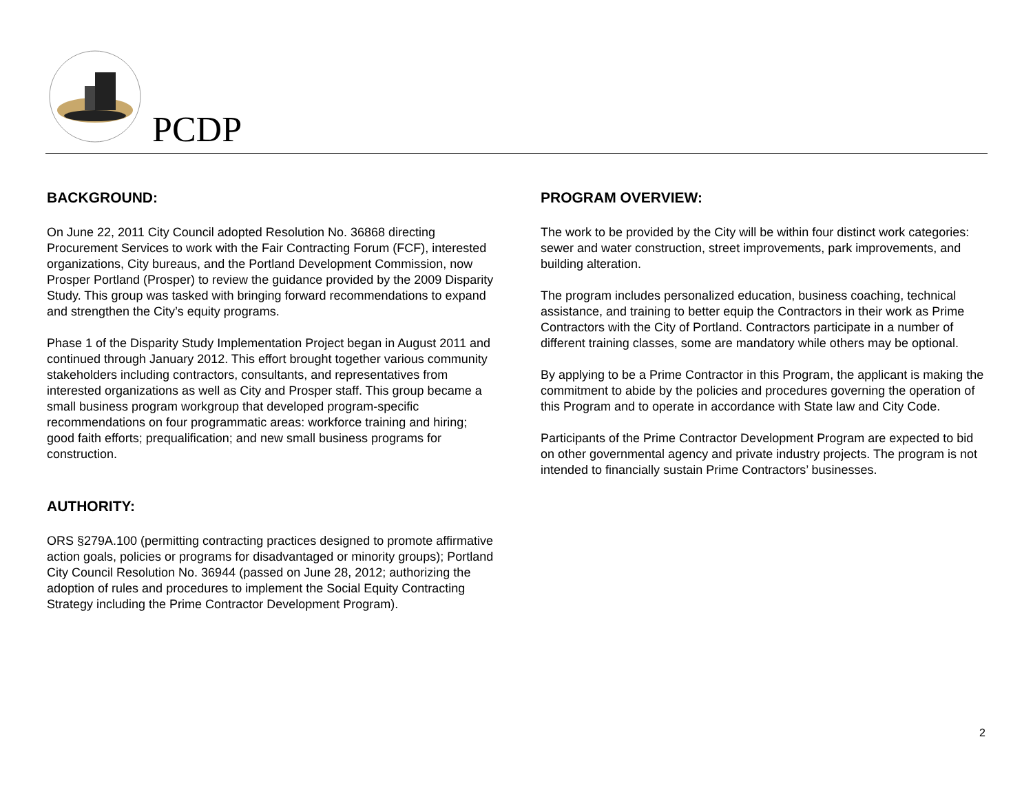PCDP
BACKGROUND:
On June 22, 2011 City Council adopted Resolution No. 36868 directing Procurement Services to work with the Fair Contracting Forum (FCF), interested organizations, City bureaus, and the Portland Development Commission, now Prosper Portland (Prosper) to review the guidance provided by the 2009 Disparity Study. This group was tasked with bringing forward recommendations to expand and strengthen the City’s equity programs.
Phase 1 of the Disparity Study Implementation Project began in August 2011 and continued through January 2012. This effort brought together various community stakeholders including contractors, consultants, and representatives from interested organizations as well as City and Prosper staff. This group became a small business program workgroup that developed program-specific recommendations on four programmatic areas: workforce training and hiring; good faith efforts; prequalification; and new small business programs for construction.
AUTHORITY:
ORS §279A.100 (permitting contracting practices designed to promote affirmative action goals, policies or programs for disadvantaged or minority groups); Portland City Council Resolution No. 36944 (passed on June 28, 2012; authorizing the adoption of rules and procedures to implement the Social Equity Contracting Strategy including the Prime Contractor Development Program).
PROGRAM OVERVIEW:
The work to be provided by the City will be within four distinct work categories: sewer and water construction, street improvements, park improvements, and building alteration.
The program includes personalized education, business coaching, technical assistance, and training to better equip the Contractors in their work as Prime Contractors with the City of Portland. Contractors participate in a number of different training classes, some are mandatory while others may be optional.
By applying to be a Prime Contractor in this Program, the applicant is making the commitment to abide by the policies and procedures governing the operation of this Program and to operate in accordance with State law and City Code.
Participants of the Prime Contractor Development Program are expected to bid on other governmental agency and private industry projects. The program is not intended to financially sustain Prime Contractors’ businesses.
2